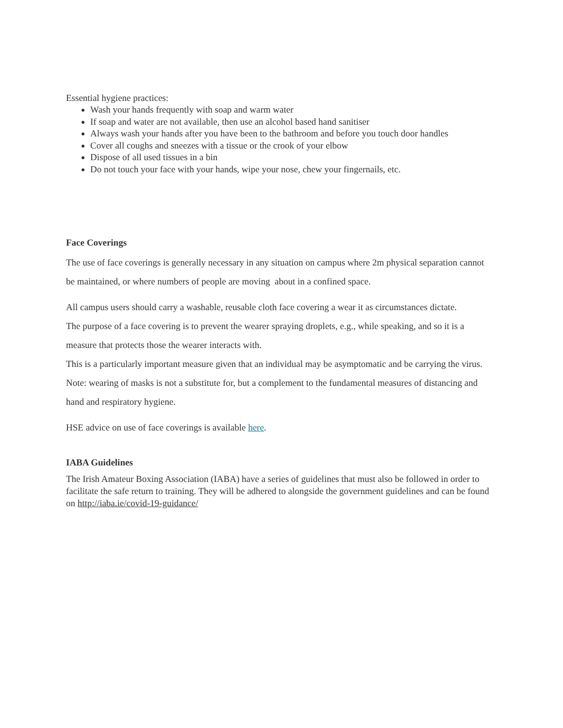Essential hygiene practices:
Wash your hands frequently with soap and warm water
If soap and water are not available, then use an alcohol based hand sanitiser
Always wash your hands after you have been to the bathroom and before you touch door handles
Cover all coughs and sneezes with a tissue or the crook of your elbow
Dispose of all used tissues in a bin
Do not touch your face with your hands, wipe your nose, chew your fingernails, etc.
Face Coverings
The use of face coverings is generally necessary in any situation on campus where 2m physical separation cannot be maintained, or where numbers of people are moving about in a confined space.
All campus users should carry a washable, reusable cloth face covering a wear it as circumstances dictate.
The purpose of a face covering is to prevent the wearer spraying droplets, e.g., while speaking, and so it is a measure that protects those the wearer interacts with.
This is a particularly important measure given that an individual may be asymptomatic and be carrying the virus.
Note: wearing of masks is not a substitute for, but a complement to the fundamental measures of distancing and hand and respiratory hygiene.
HSE advice on use of face coverings is available here.
IABA Guidelines
The Irish Amateur Boxing Association (IABA) have a series of guidelines that must also be followed in order to facilitate the safe return to training. They will be adhered to alongside the government guidelines and can be found on http://iaba.ie/covid-19-guidance/